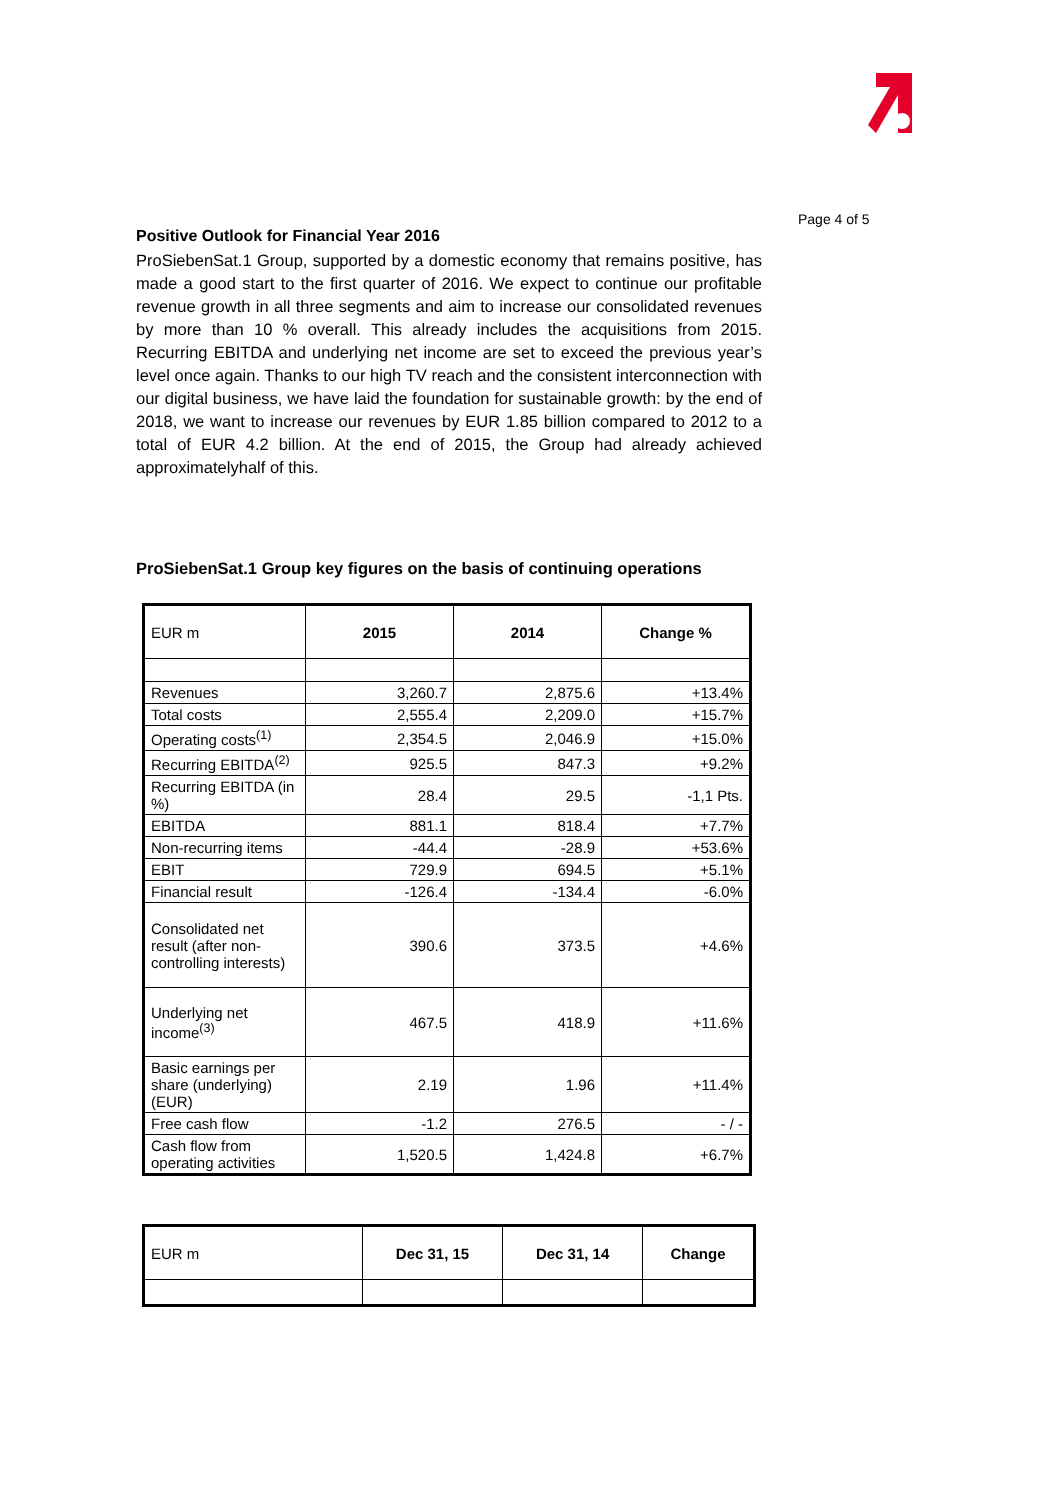Page 4 of 5
Positive Outlook for Financial Year 2016
ProSiebenSat.1 Group, supported by a domestic economy that remains positive, has made a good start to the first quarter of 2016. We expect to continue our profitable revenue growth in all three segments and aim to increase our consolidated revenues by more than 10 % overall. This already includes the acquisitions from 2015. Recurring EBITDA and underlying net income are set to exceed the previous year’s level once again. Thanks to our high TV reach and the consistent interconnection with our digital business, we have laid the foundation for sustainable growth: by the end of 2018, we want to increase our revenues by EUR 1.85 billion compared to 2012 to a total of EUR 4.2 billion. At the end of 2015, the Group had already achieved approximatelyhalf of this.
ProSiebenSat.1 Group key figures on the basis of continuing operations
| EUR m | 2015 | 2014 | Change % |
| --- | --- | --- | --- |
| Revenues | 3,260.7 | 2,875.6 | +13.4% |
| Total costs | 2,555.4 | 2,209.0 | +15.7% |
| Operating costs<sup>(1)</sup> | 2,354.5 | 2,046.9 | +15.0% |
| Recurring EBITDA<sup>(2)</sup> | 925.5 | 847.3 | +9.2% |
| Recurring EBITDA (in %) | 28.4 | 29.5 | -1,1 Pts. |
| EBITDA | 881.1 | 818.4 | +7.7% |
| Non-recurring items | -44.4 | -28.9 | +53.6% |
| EBIT | 729.9 | 694.5 | +5.1% |
| Financial result | -126.4 | -134.4 | -6.0% |
| Consolidated net result (after non-controlling interests) | 390.6 | 373.5 | +4.6% |
| Underlying net income<sup>(3)</sup> | 467.5 | 418.9 | +11.6% |
| Basic earnings per share (underlying) (EUR) | 2.19 | 1.96 | +11.4% |
| Free cash flow | -1.2 | 276.5 | - / - |
| Cash flow from operating activities | 1,520.5 | 1,424.8 | +6.7% |
| EUR m | Dec 31, 15 | Dec 31, 14 | Change |
| --- | --- | --- | --- |